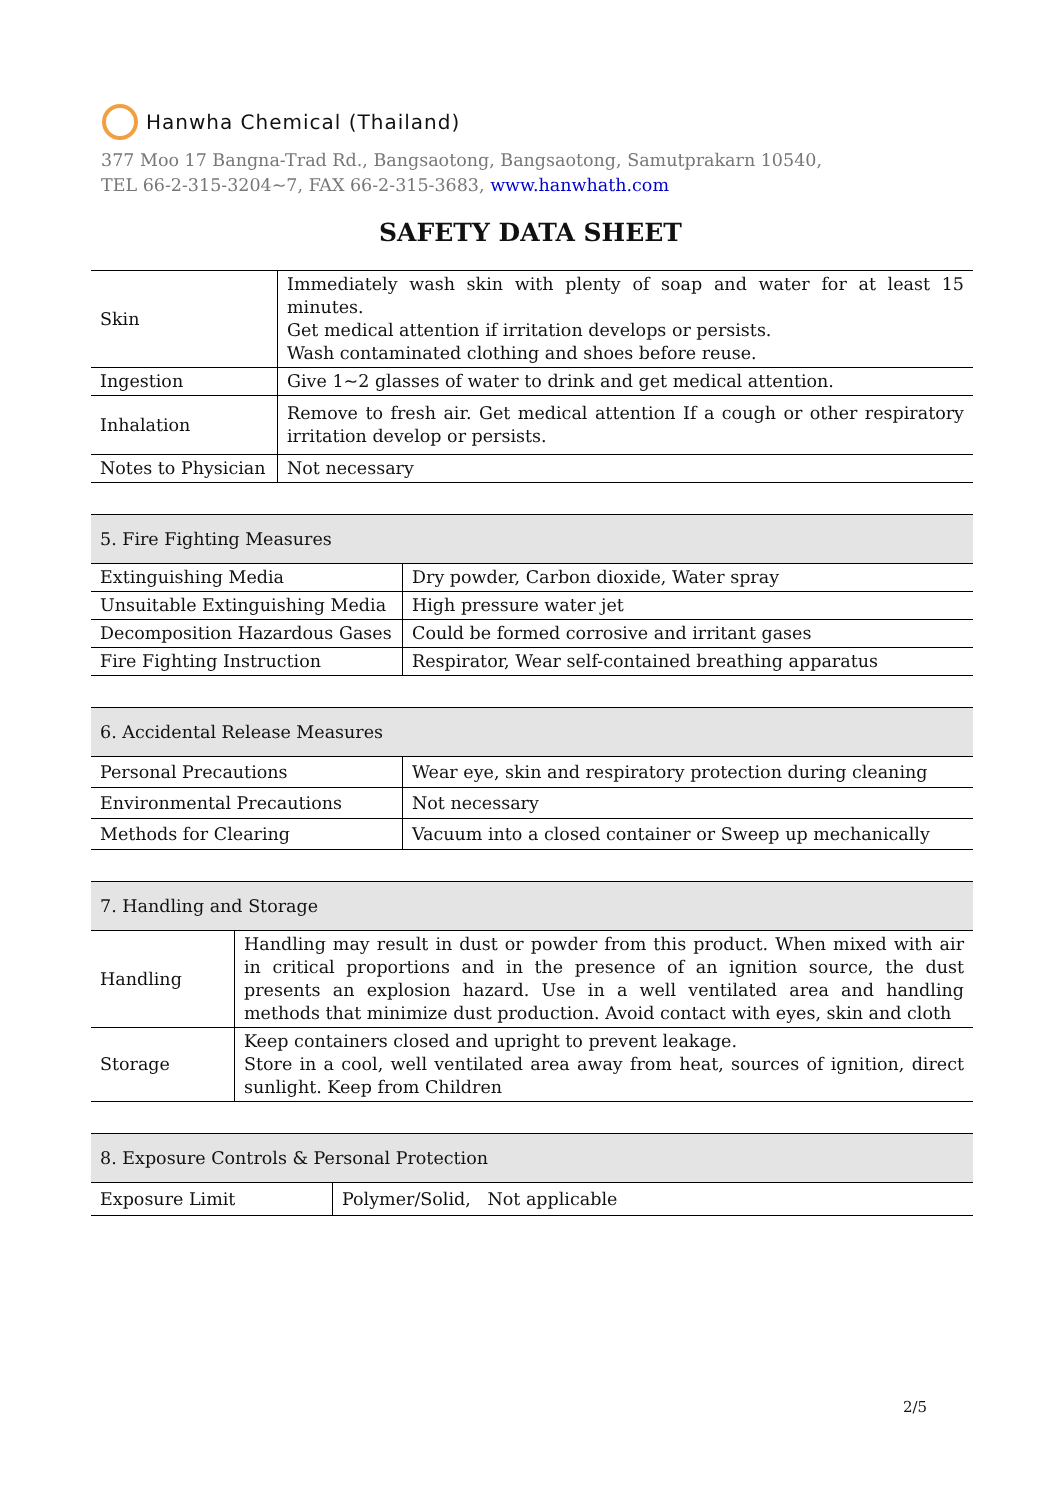Hanwha Chemical (Thailand)
377 Moo 17 Bangna-Trad Rd., Bangsaotong, Bangsaotong, Samutprakarn 10540,
TEL 66-2-315-3204~7, FAX 66-2-315-3683, www.hanwhath.com
SAFETY DATA SHEET
| Skin | Immediately wash skin with plenty of soap and water for at least 15 minutes. Get medical attention if irritation develops or persists. Wash contaminated clothing and shoes before reuse. |
| Ingestion | Give 1~2 glasses of water to drink and get medical attention. |
| Inhalation | Remove to fresh air. Get medical attention If a cough or other respiratory irritation develop or persists. |
| Notes to Physician | Not necessary |
| 5. Fire Fighting Measures | |
| Extinguishing Media | Dry powder, Carbon dioxide, Water spray |
| Unsuitable Extinguishing Media | High pressure water jet |
| Decomposition Hazardous Gases | Could be formed corrosive and irritant gases |
| Fire Fighting Instruction | Respirator, Wear self-contained breathing apparatus |
| 6. Accidental Release Measures | |
| Personal Precautions | Wear eye, skin and respiratory protection during cleaning |
| Environmental Precautions | Not necessary |
| Methods for Clearing | Vacuum into a closed container or Sweep up mechanically |
| 7. Handling and Storage | |
| Handling | Handling may result in dust or powder from this product. When mixed with air in critical proportions and in the presence of an ignition source, the dust presents an explosion hazard. Use in a well ventilated area and handling methods that minimize dust production. Avoid contact with eyes, skin and cloth |
| Storage | Keep containers closed and upright to prevent leakage. Store in a cool, well ventilated area away from heat, sources of ignition, direct sunlight. Keep from Children |
| 8. Exposure Controls & Personal Protection | |
| Exposure Limit | Polymer/Solid, Not applicable |
2/5